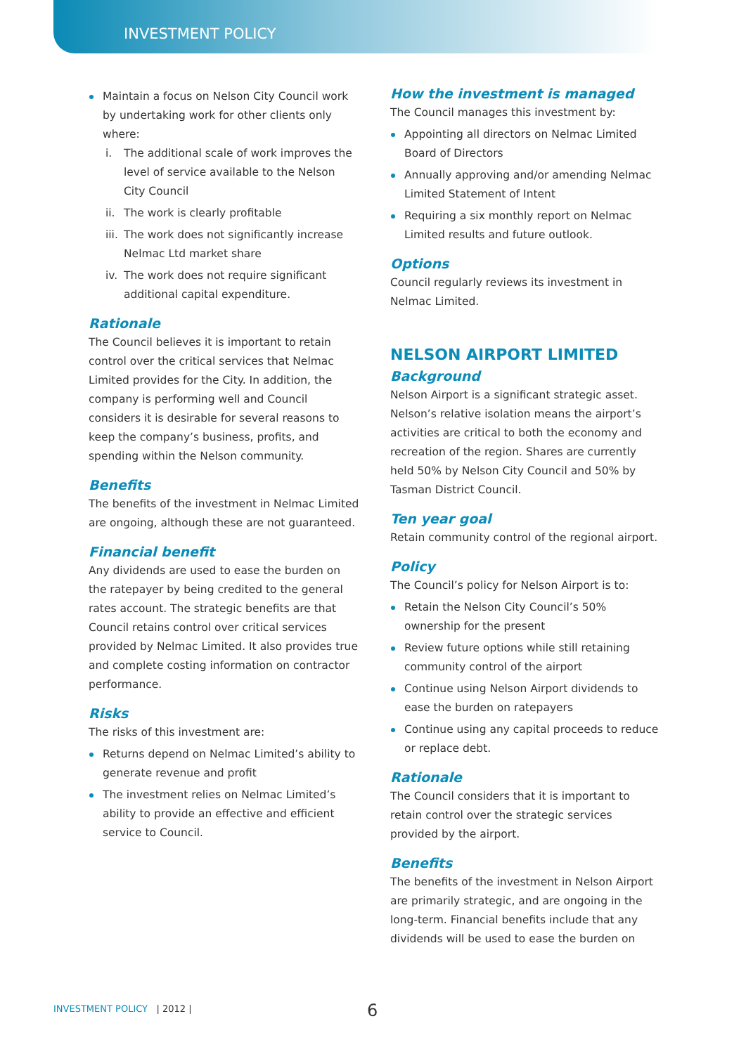INVESTMENT POLICY
Maintain a focus on Nelson City Council work by undertaking work for other clients only where:
i. The additional scale of work improves the level of service available to the Nelson City Council
ii. The work is clearly profitable
iii. The work does not significantly increase Nelmac Ltd market share
iv. The work does not require significant additional capital expenditure.
Rationale
The Council believes it is important to retain control over the critical services that Nelmac Limited provides for the City. In addition, the company is performing well and Council considers it is desirable for several reasons to keep the company’s business, profits, and spending within the Nelson community.
Benefits
The benefits of the investment in Nelmac Limited are ongoing, although these are not guaranteed.
Financial benefit
Any dividends are used to ease the burden on the ratepayer by being credited to the general rates account. The strategic benefits are that Council retains control over critical services provided by Nelmac Limited. It also provides true and complete costing information on contractor performance.
Risks
The risks of this investment are:
Returns depend on Nelmac Limited’s ability to generate revenue and profit
The investment relies on Nelmac Limited’s ability to provide an effective and efficient service to Council.
How the investment is managed
The Council manages this investment by:
Appointing all directors on Nelmac Limited Board of Directors
Annually approving and/or amending Nelmac Limited Statement of Intent
Requiring a six monthly report on Nelmac Limited results and future outlook.
Options
Council regularly reviews its investment in Nelmac Limited.
NELSON AIRPORT LIMITED
Background
Nelson Airport is a significant strategic asset. Nelson’s relative isolation means the airport’s activities are critical to both the economy and recreation of the region. Shares are currently held 50% by Nelson City Council and 50% by Tasman District Council.
Ten year goal
Retain community control of the regional airport.
Policy
The Council’s policy for Nelson Airport is to:
Retain the Nelson City Council’s 50% ownership for the present
Review future options while still retaining community control of the airport
Continue using Nelson Airport dividends to ease the burden on ratepayers
Continue using any capital proceeds to reduce or replace debt.
Rationale
The Council considers that it is important to retain control over the strategic services provided by the airport.
Benefits
The benefits of the investment in Nelson Airport are primarily strategic, and are ongoing in the long-term. Financial benefits include that any dividends will be used to ease the burden on
INVESTMENT POLICY | 2012 | 6